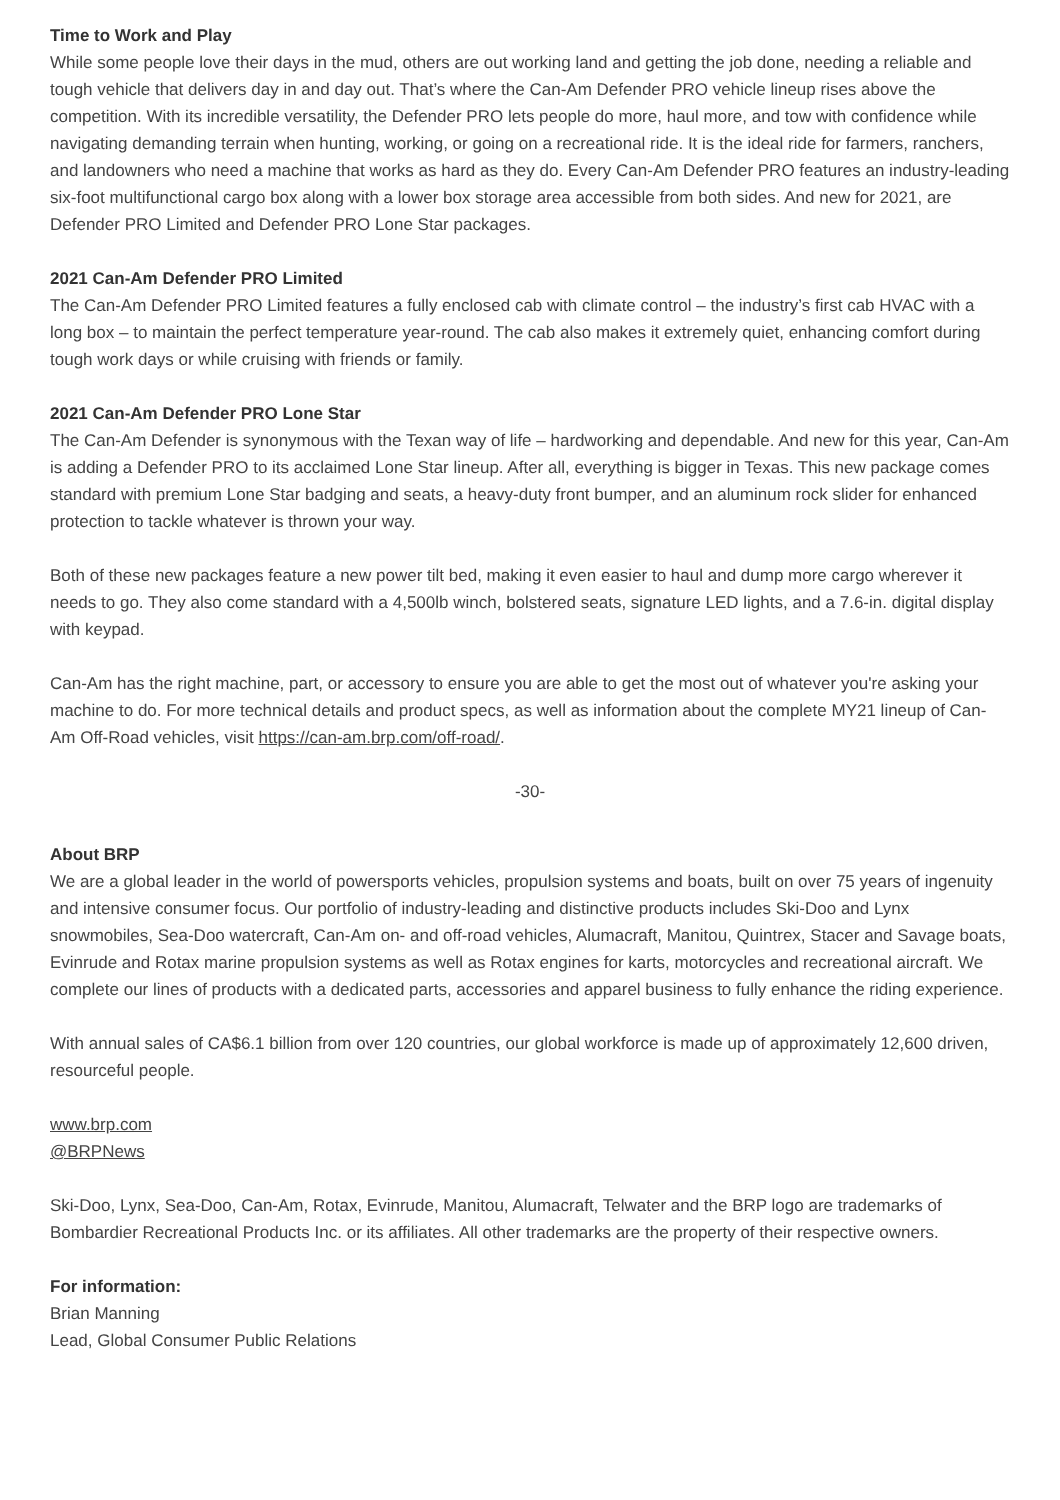Time to Work and Play
While some people love their days in the mud, others are out working land and getting the job done, needing a reliable and tough vehicle that delivers day in and day out. That’s where the Can-Am Defender PRO vehicle lineup rises above the competition. With its incredible versatility, the Defender PRO lets people do more, haul more, and tow with confidence while navigating demanding terrain when hunting, working, or going on a recreational ride. It is the ideal ride for farmers, ranchers, and landowners who need a machine that works as hard as they do. Every Can-Am Defender PRO features an industry-leading six-foot multifunctional cargo box along with a lower box storage area accessible from both sides. And new for 2021, are Defender PRO Limited and Defender PRO Lone Star packages.
2021 Can-Am Defender PRO Limited
The Can-Am Defender PRO Limited features a fully enclosed cab with climate control – the industry’s first cab HVAC with a long box – to maintain the perfect temperature year-round. The cab also makes it extremely quiet, enhancing comfort during tough work days or while cruising with friends or family.
2021 Can-Am Defender PRO Lone Star
The Can-Am Defender is synonymous with the Texan way of life – hardworking and dependable. And new for this year, Can-Am is adding a Defender PRO to its acclaimed Lone Star lineup. After all, everything is bigger in Texas. This new package comes standard with premium Lone Star badging and seats, a heavy-duty front bumper, and an aluminum rock slider for enhanced protection to tackle whatever is thrown your way.
Both of these new packages feature a new power tilt bed, making it even easier to haul and dump more cargo wherever it needs to go. They also come standard with a 4,500lb winch, bolstered seats, signature LED lights, and a 7.6-in. digital display with keypad.
Can-Am has the right machine, part, or accessory to ensure you are able to get the most out of whatever you're asking your machine to do. For more technical details and product specs, as well as information about the complete MY21 lineup of Can-Am Off-Road vehicles, visit https://can-am.brp.com/off-road/.
-30-
About BRP
We are a global leader in the world of powersports vehicles, propulsion systems and boats, built on over 75 years of ingenuity and intensive consumer focus. Our portfolio of industry-leading and distinctive products includes Ski-Doo and Lynx snowmobiles, Sea-Doo watercraft, Can-Am on- and off-road vehicles, Alumacraft, Manitou, Quintrex, Stacer and Savage boats, Evinrude and Rotax marine propulsion systems as well as Rotax engines for karts, motorcycles and recreational aircraft. We complete our lines of products with a dedicated parts, accessories and apparel business to fully enhance the riding experience.
With annual sales of CA$6.1 billion from over 120 countries, our global workforce is made up of approximately 12,600 driven, resourceful people.
www.brp.com
@BRPNews
Ski-Doo, Lynx, Sea-Doo, Can-Am, Rotax, Evinrude, Manitou, Alumacraft, Telwater and the BRP logo are trademarks of Bombardier Recreational Products Inc. or its affiliates. All other trademarks are the property of their respective owners.
For information:
Brian Manning
Lead, Global Consumer Public Relations